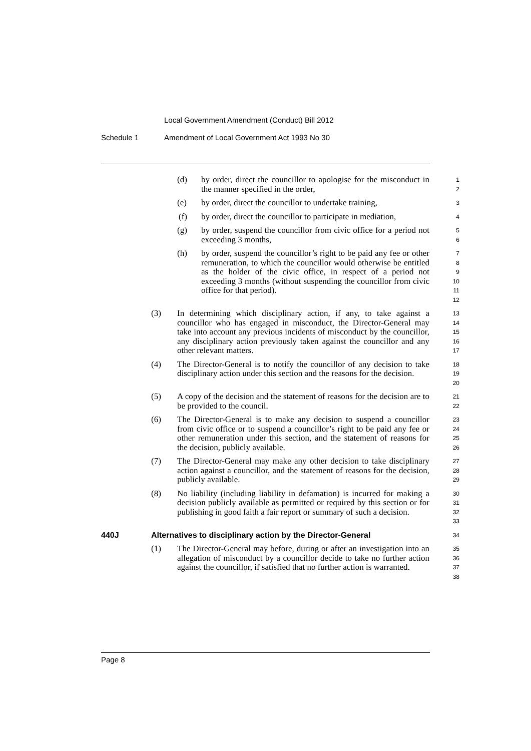Local Government Amendment (Conduct) Bill 2012
Schedule 1 Amendment of Local Government Act 1993 No 30
(d) by order, direct the councillor to apologise for the misconduct in the manner specified in the order,
1
2
(e) by order, direct the councillor to undertake training,
3
(f) by order, direct the councillor to participate in mediation,
4
(g) by order, suspend the councillor from civic office for a period not exceeding 3 months,
5
6
(h) by order, suspend the councillor’s right to be paid any fee or other remuneration, to which the councillor would otherwise be entitled as the holder of the civic office, in respect of a period not exceeding 3 months (without suspending the councillor from civic office for that period).
7
8
9
10
11
12
(3) In determining which disciplinary action, if any, to take against a councillor who has engaged in misconduct, the Director-General may take into account any previous incidents of misconduct by the councillor, any disciplinary action previously taken against the councillor and any other relevant matters.
13
14
15
16
17
(4) The Director-General is to notify the councillor of any decision to take disciplinary action under this section and the reasons for the decision.
18
19
20
(5) A copy of the decision and the statement of reasons for the decision are to be provided to the council.
21
22
(6) The Director-General is to make any decision to suspend a councillor from civic office or to suspend a councillor’s right to be paid any fee or other remuneration under this section, and the statement of reasons for the decision, publicly available.
23
24
25
26
(7) The Director-General may make any other decision to take disciplinary action against a councillor, and the statement of reasons for the decision, publicly available.
27
28
29
(8) No liability (including liability in defamation) is incurred for making a decision publicly available as permitted or required by this section or for publishing in good faith a fair report or summary of such a decision.
30
31
32
33
440J Alternatives to disciplinary action by the Director-General
34
(1) The Director-General may before, during or after an investigation into an allegation of misconduct by a councillor decide to take no further action against the councillor, if satisfied that no further action is warranted.
35
36
37
38
Page 8